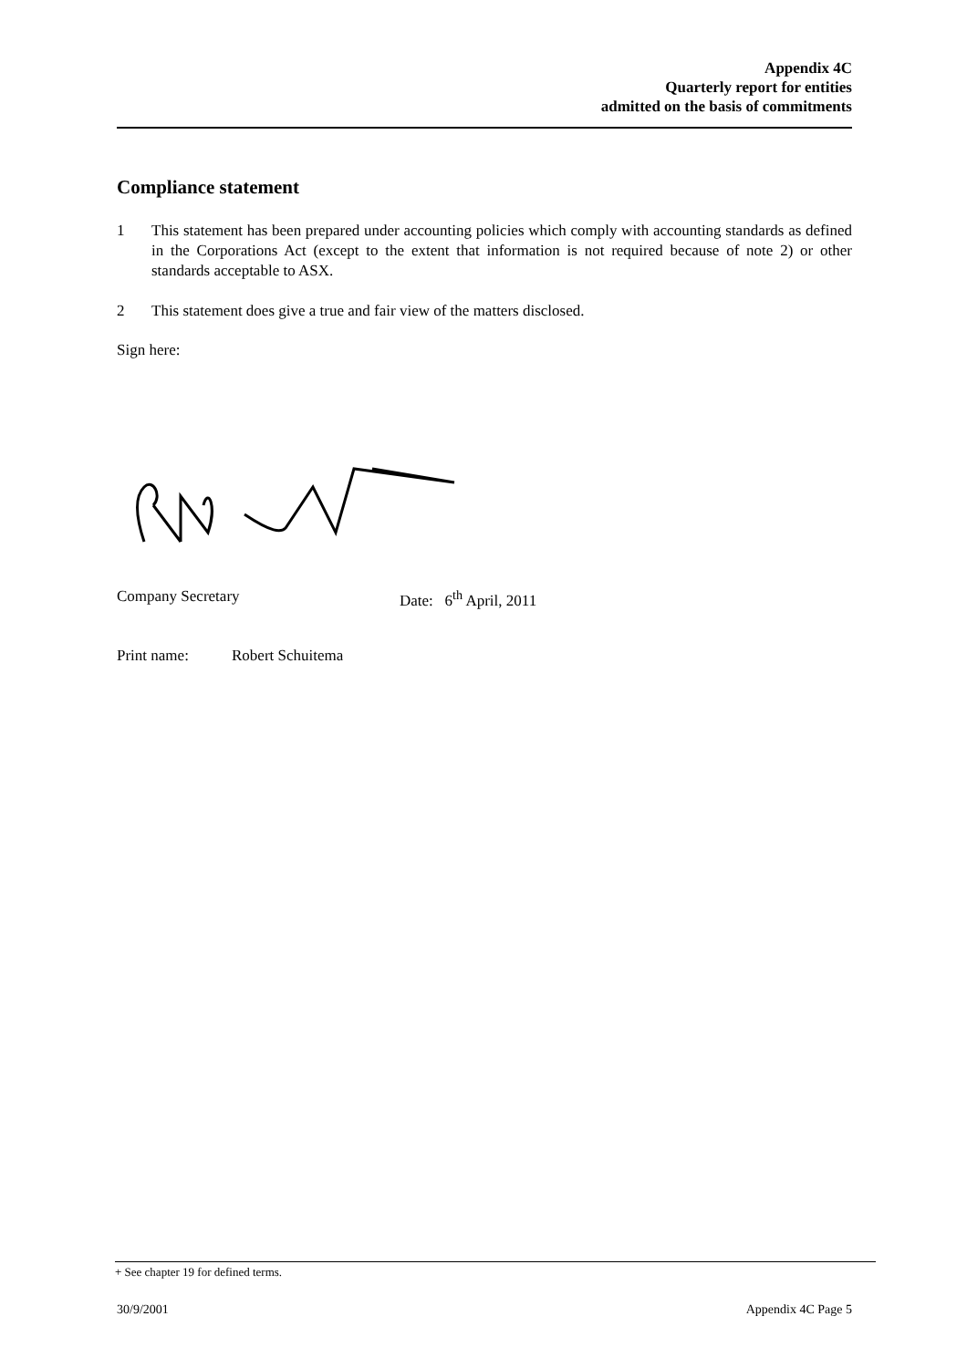Appendix 4C
Quarterly report for entities
admitted on the basis of commitments
Compliance statement
1 This statement has been prepared under accounting policies which comply with accounting standards as defined in the Corporations Act (except to the extent that information is not required because of note 2) or other standards acceptable to ASX.
2 This statement does give a true and fair view of the matters disclosed.
Sign here:
Company Secretary Date: 6<sup>th</sup> April, 2011
Print name: Robert Schuitema
+ See chapter 19 for defined terms.
30/9/2001 Appendix 4C Page 5